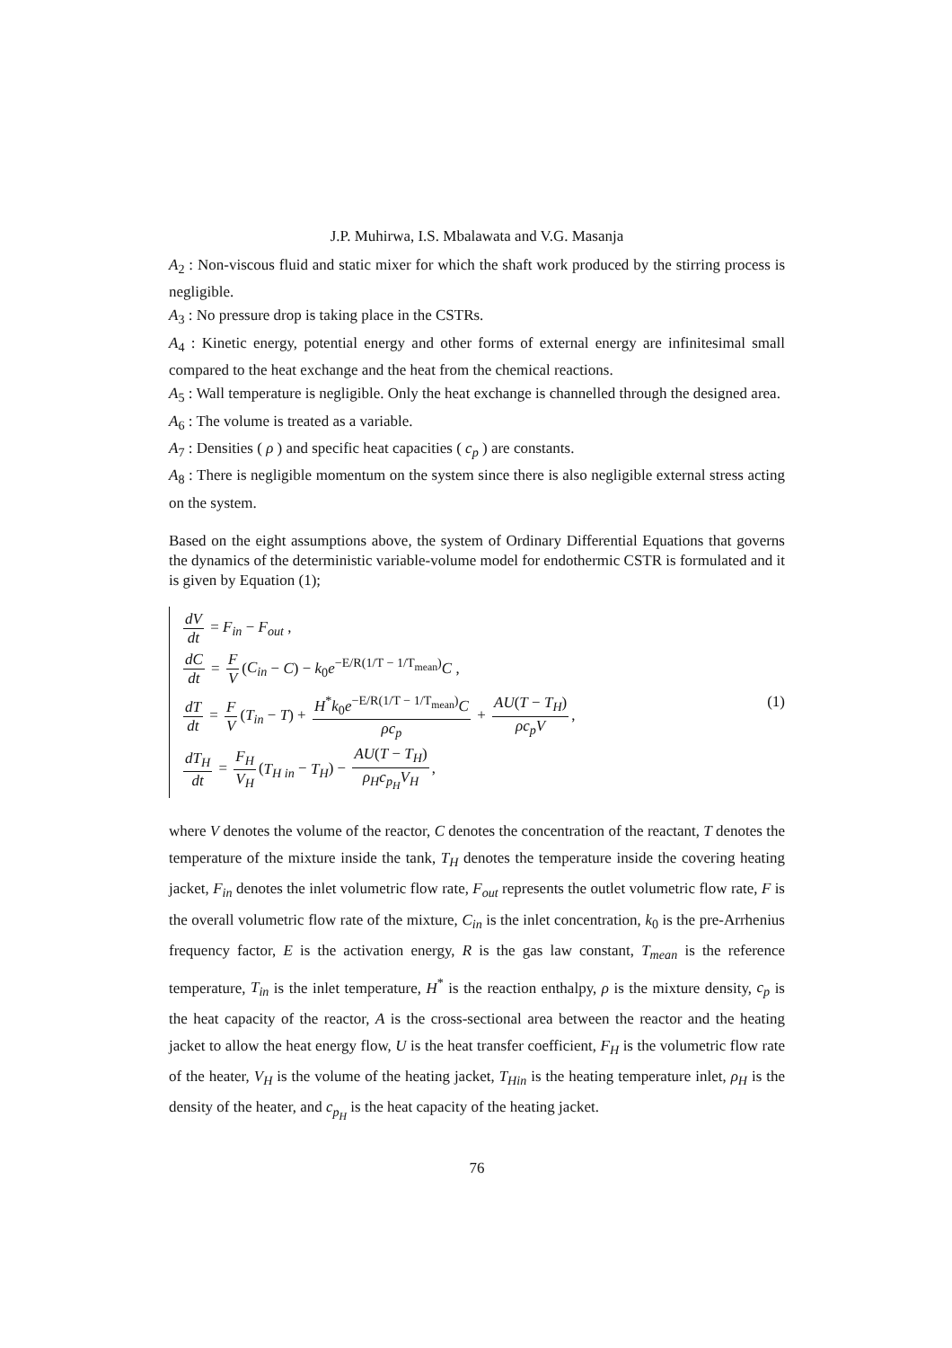J.P. Muhirwa, I.S. Mbalawata and V.G. Masanja
A<sub>2</sub> : Non-viscous fluid and static mixer for which the shaft work produced by the stirring process is negligible.
A<sub>3</sub> : No pressure drop is taking place in the CSTRs.
A<sub>4</sub> : Kinetic energy, potential energy and other forms of external energy are infinitesimal small compared to the heat exchange and the heat from the chemical reactions.
A<sub>5</sub> : Wall temperature is negligible. Only the heat exchange is channelled through the designed area.
A<sub>6</sub> : The volume is treated as a variable.
A<sub>7</sub> : Densities ( ρ ) and specific heat capacities ( c<sub>p</sub> ) are constants.
A<sub>8</sub> : There is negligible momentum on the system since there is also negligible external stress acting on the system.
Based on the eight assumptions above, the system of Ordinary Differential Equations that governs the dynamics of the deterministic variable-volume model for endothermic CSTR is formulated and it is given by Equation (1);
dV dt = F<sub>in</sub> − F<sub>out</sub> ,
dC dt = F V (C<sub>in</sub> − C) − k<sub>0</sub>e<sup>−E/R(1/T − 1/T<sub>mean</sub>)</sup>C ,
dT dt = F V (T<sub>in</sub> − T) + H<sup>*</sup>k<sub>0</sub>e<sup>−E/R(1/T − 1/T<sub>mean</sub>)</sup>C ρc<sub>p</sub> + AU(T − T<sub>H</sub>) ρc<sub>p</sub>V,
dT<sub>H</sub> dt = F<sub>H</sub> V<sub>H</sub> (T<sub>H in</sub> − T<sub>H</sub>) − AU(T − T<sub>H</sub>) ρ<sub>H</sub>c<sub>p<sub>H</sub></sub>V<sub>H</sub>,
(1)
where V denotes the volume of the reactor, C denotes the concentration of the reactant, T denotes the temperature of the mixture inside the tank, T<sub>H</sub> denotes the temperature inside the covering heating jacket, F<sub>in</sub> denotes the inlet volumetric flow rate, F<sub>out</sub> represents the outlet volumetric flow rate, F is the overall volumetric flow rate of the mixture, C<sub>in</sub> is the inlet concentration, k<sub>0</sub> is the pre-Arrhenius frequency factor, E is the activation energy, R is the gas law constant, T<sub>mean</sub> is the reference temperature, T<sub>in</sub> is the inlet temperature, H<sup>*</sup> is the reaction enthalpy, ρ is the mixture density, c<sub>p</sub> is the heat capacity of the reactor, A is the cross-sectional area between the reactor and the heating jacket to allow the heat energy flow, U is the heat transfer coefficient, F<sub>H</sub> is the volumetric flow rate of the heater, V<sub>H</sub> is the volume of the heating jacket, T<sub>Hin</sub> is the heating temperature inlet, ρ<sub>H</sub> is the density of the heater, and c<sub>p<sub>H</sub></sub> is the heat capacity of the heating jacket.
76